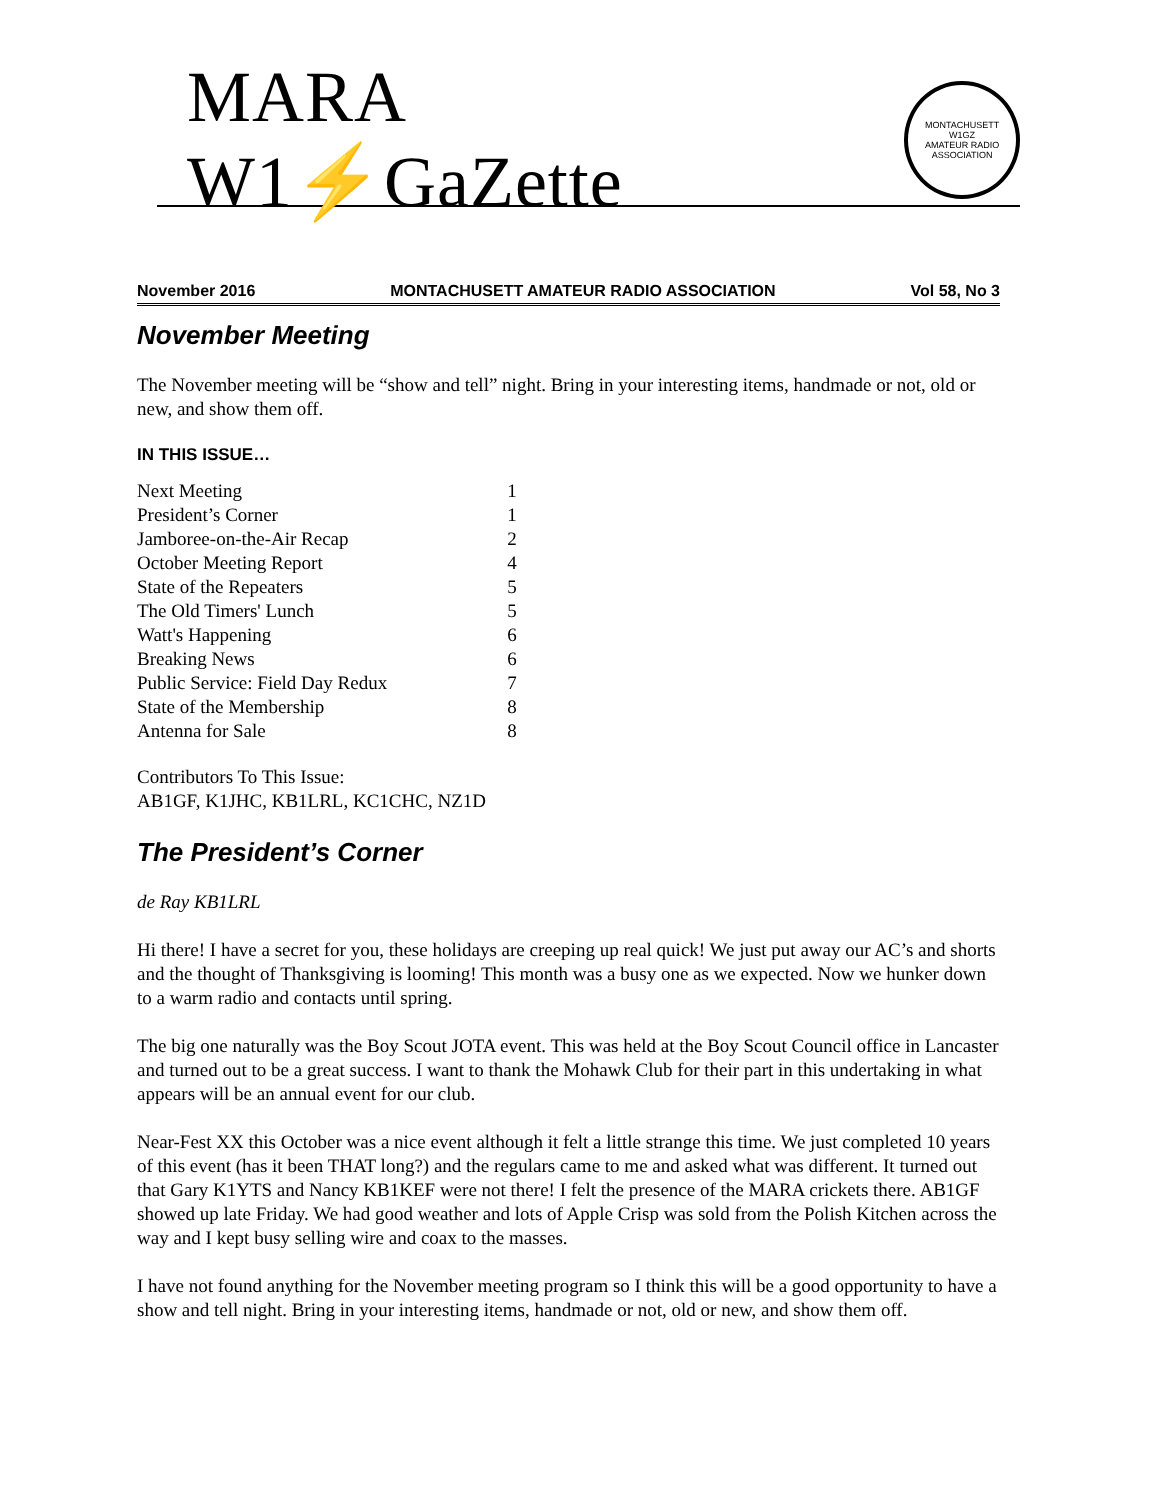MARA W1⚡GaZette
MONTACHUSETT
W1GZ
AMATEUR RADIO ASSOCIATION
November 2016 MONTACHUSETT AMATEUR RADIO ASSOCIATION Vol 58, No 3
November Meeting
The November meeting will be “show and tell” night. Bring in your interesting items, handmade or not, old or new, and show them off.
IN THIS ISSUE…
| Next Meeting | 1 |
| President’s Corner | 1 |
| Jamboree-on-the-Air Recap | 2 |
| October Meeting Report | 4 |
| State of the Repeaters | 5 |
| The Old Timers' Lunch | 5 |
| Watt's Happening | 6 |
| Breaking News | 6 |
| Public Service: Field Day Redux | 7 |
| State of the Membership | 8 |
| Antenna for Sale | 8 |
Contributors To This Issue:
AB1GF, K1JHC, KB1LRL, KC1CHC, NZ1D
The President’s Corner
de Ray KB1LRL
Hi there! I have a secret for you, these holidays are creeping up real quick! We just put away our AC’s and shorts and the thought of Thanksgiving is looming! This month was a busy one as we expected. Now we hunker down to a warm radio and contacts until spring.
The big one naturally was the Boy Scout JOTA event. This was held at the Boy Scout Council office in Lancaster and turned out to be a great success. I want to thank the Mohawk Club for their part in this undertaking in what appears will be an annual event for our club.
Near-Fest XX this October was a nice event although it felt a little strange this time. We just completed 10 years of this event (has it been THAT long?) and the regulars came to me and asked what was different. It turned out that Gary K1YTS and Nancy KB1KEF were not there! I felt the presence of the MARA crickets there. AB1GF showed up late Friday. We had good weather and lots of Apple Crisp was sold from the Polish Kitchen across the way and I kept busy selling wire and coax to the masses.
I have not found anything for the November meeting program so I think this will be a good opportunity to have a show and tell night. Bring in your interesting items, handmade or not, old or new, and show them off.